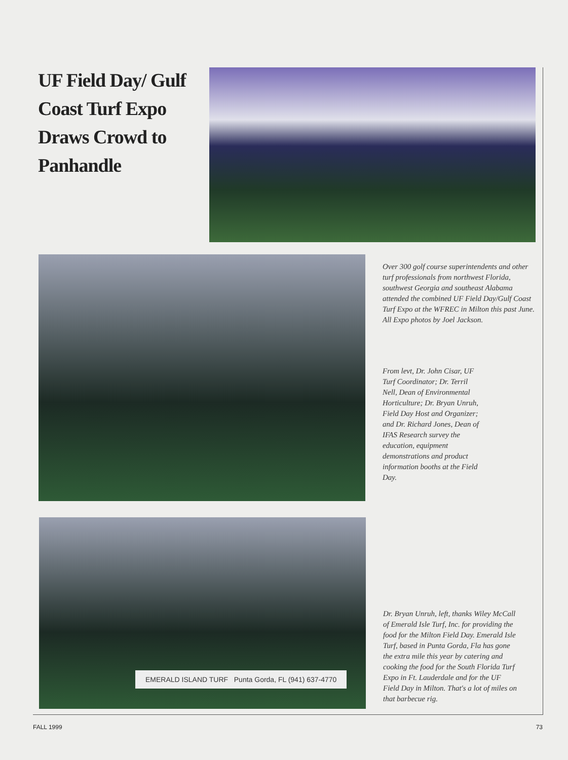UF Field Day/ Gulf Coast Turf Expo Draws Crowd to Panhandle
Over 300 golf course superintendents and other turf professionals from northwest Florida, southwest Georgia and southeast Alabama attended the combined UF Field Day/Gulf Coast Turf Expo at the WFREC in Milton this past June. All Expo photos by Joel Jackson.
From levt, Dr. John Cisar, UF Turf Coordinator; Dr. Terril Nell, Dean of Environmental Horticulture; Dr. Bryan Unruh, Field Day Host and Organizer; and Dr. Richard Jones, Dean of IFAS Research survey the education, equipment demonstrations and product information booths at the Field Day.
EMERALD ISLAND TURF Punta Gorda, FL (941) 637-4770
Dr. Bryan Unruh, left, thanks Wiley McCall of Emerald Isle Turf, Inc. for providing the food for the Milton Field Day. Emerald Isle Turf, based in Punta Gorda, Fla has gone the extra mile this year by catering and cooking the food for the South Florida Turf Expo in Ft. Lauderdale and for the UF Field Day in Milton. That's a lot of miles on that barbecue rig.
FALL 1999 73